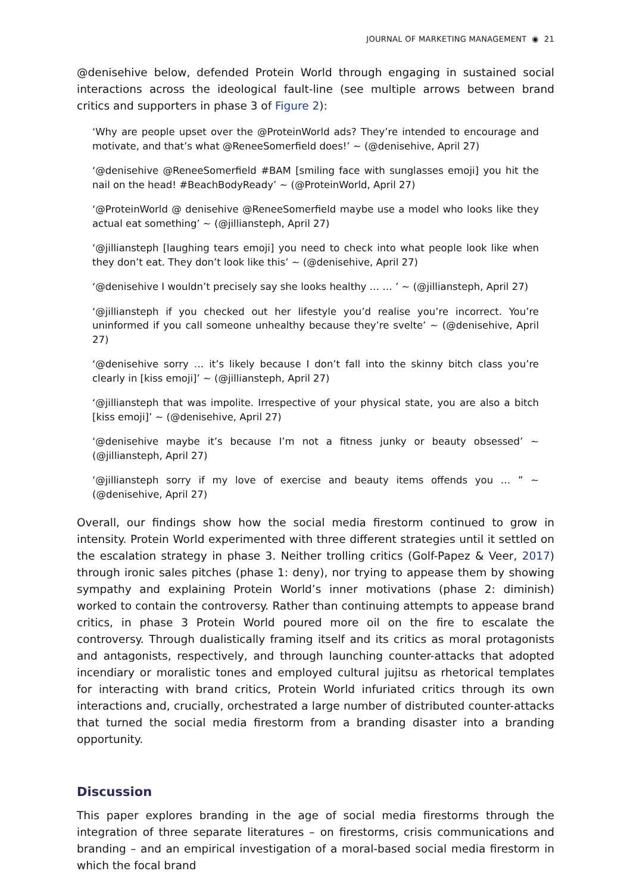JOURNAL OF MARKETING MANAGEMENT ◉ 21
@denisehive below, defended Protein World through engaging in sustained social interactions across the ideological fault-line (see multiple arrows between brand critics and supporters in phase 3 of Figure 2):
‘Why are people upset over the @ProteinWorld ads? They’re intended to encourage and motivate, and that’s what @ReneeSomerfield does!’ ~ (@denisehive, April 27)
‘@denisehive @ReneeSomerfield #BAM [smiling face with sunglasses emoji] you hit the nail on the head! #BeachBodyReady’ ~ (@ProteinWorld, April 27)
‘@ProteinWorld @ denisehive @ReneeSomerfield maybe use a model who looks like they actual eat something’ ~ (@jilliansteph, April 27)
‘@jilliansteph [laughing tears emoji] you need to check into what people look like when they don’t eat. They don’t look like this’ ~ (@denisehive, April 27)
‘@denisehive I wouldn’t precisely say she looks healthy … … ’ ~ (@jilliansteph, April 27)
‘@jilliansteph if you checked out her lifestyle you’d realise you’re incorrect. You’re uninformed if you call someone unhealthy because they’re svelte’ ~ (@denisehive, April 27)
‘@denisehive sorry … it’s likely because I don’t fall into the skinny bitch class you’re clearly in [kiss emoji]’ ~ (@jilliansteph, April 27)
‘@jilliansteph that was impolite. Irrespective of your physical state, you are also a bitch [kiss emoji]’ ~ (@denisehive, April 27)
‘@denisehive maybe it’s because I’m not a fitness junky or beauty obsessed’ ~ (@jilliansteph, April 27)
‘@jilliansteph sorry if my love of exercise and beauty items offends you … ” ~ (@denisehive, April 27)
Overall, our findings show how the social media firestorm continued to grow in intensity. Protein World experimented with three different strategies until it settled on the escalation strategy in phase 3. Neither trolling critics (Golf-Papez & Veer, 2017) through ironic sales pitches (phase 1: deny), nor trying to appease them by showing sympathy and explaining Protein World’s inner motivations (phase 2: diminish) worked to contain the controversy. Rather than continuing attempts to appease brand critics, in phase 3 Protein World poured more oil on the fire to escalate the controversy. Through dualistically framing itself and its critics as moral protagonists and antagonists, respectively, and through launching counter-attacks that adopted incendiary or moralistic tones and employed cultural jujitsu as rhetorical templates for interacting with brand critics, Protein World infuriated critics through its own interactions and, crucially, orchestrated a large number of distributed counter-attacks that turned the social media firestorm from a branding disaster into a branding opportunity.
Discussion
This paper explores branding in the age of social media firestorms through the integration of three separate literatures – on firestorms, crisis communications and branding – and an empirical investigation of a moral-based social media firestorm in which the focal brand